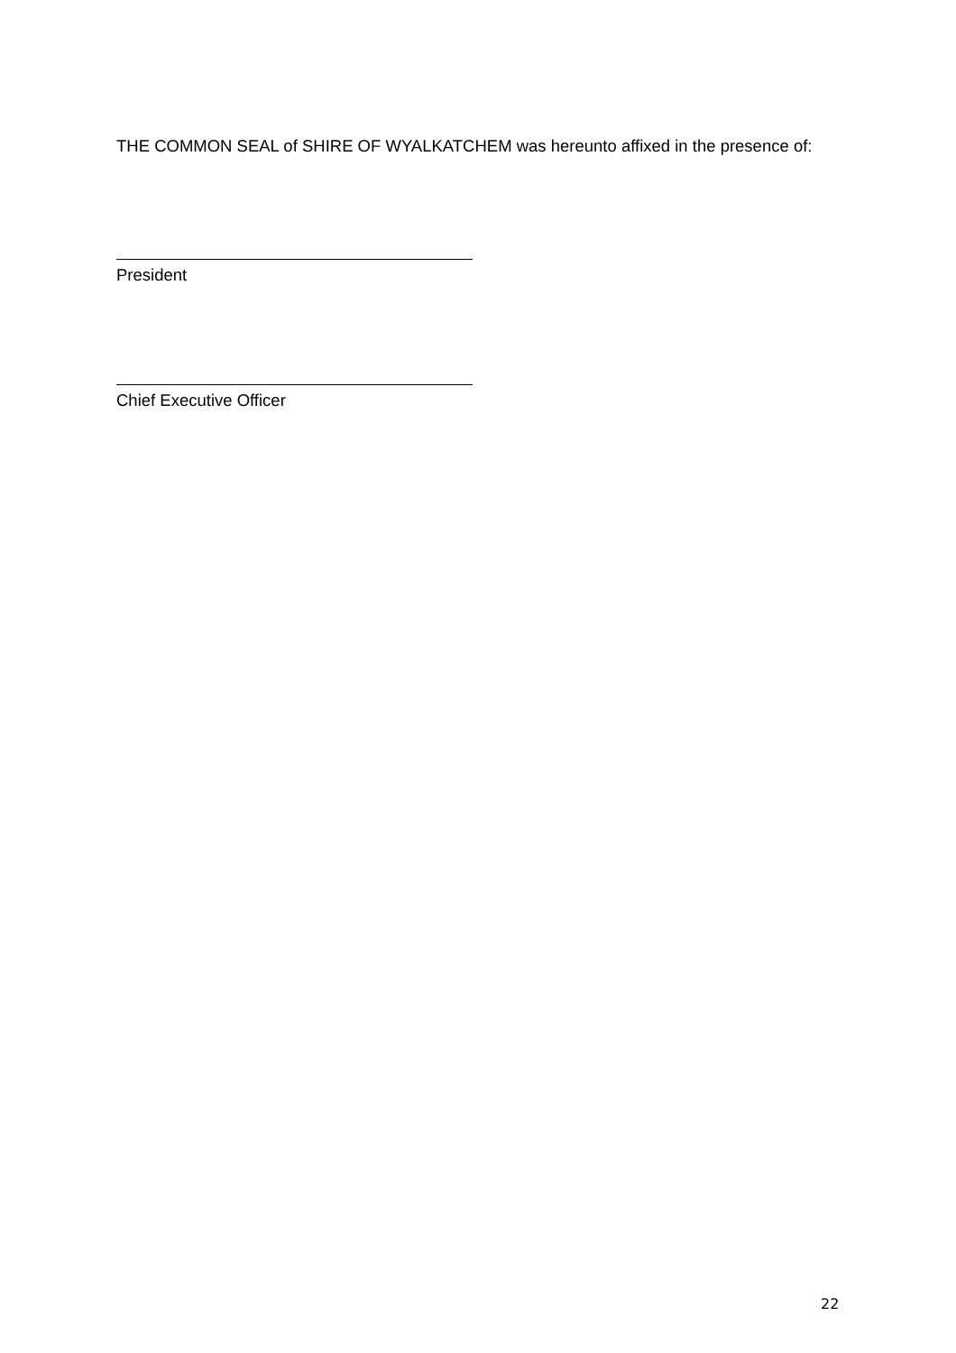THE COMMON SEAL of SHIRE OF WYALKATCHEM was hereunto affixed in the presence of:
President
Chief Executive Officer
22